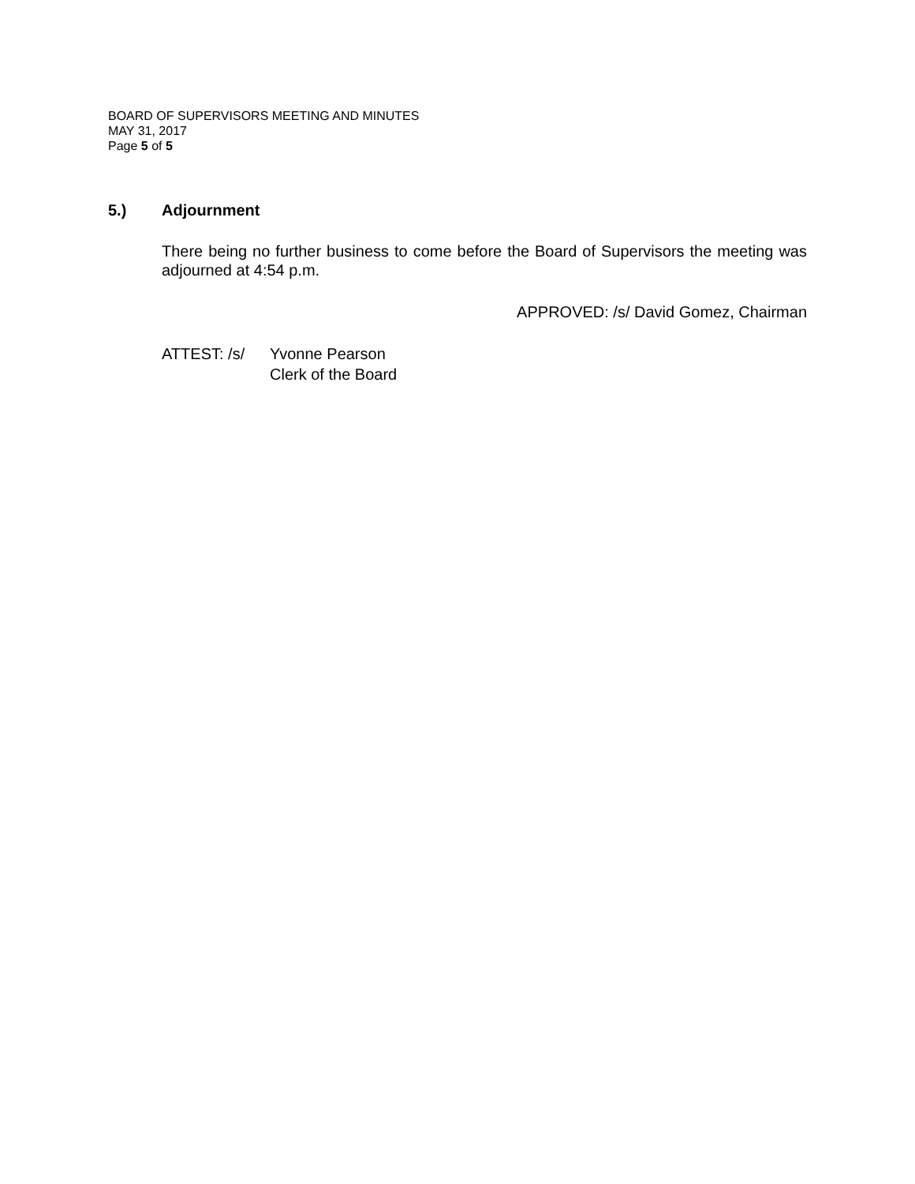BOARD OF SUPERVISORS MEETING AND MINUTES
MAY 31, 2017
Page 5 of 5
5.) Adjournment
There being no further business to come before the Board of Supervisors the meeting was adjourned at 4:54 p.m.
APPROVED: /s/ David Gomez, Chairman
ATTEST: /s/ Yvonne Pearson
Clerk of the Board